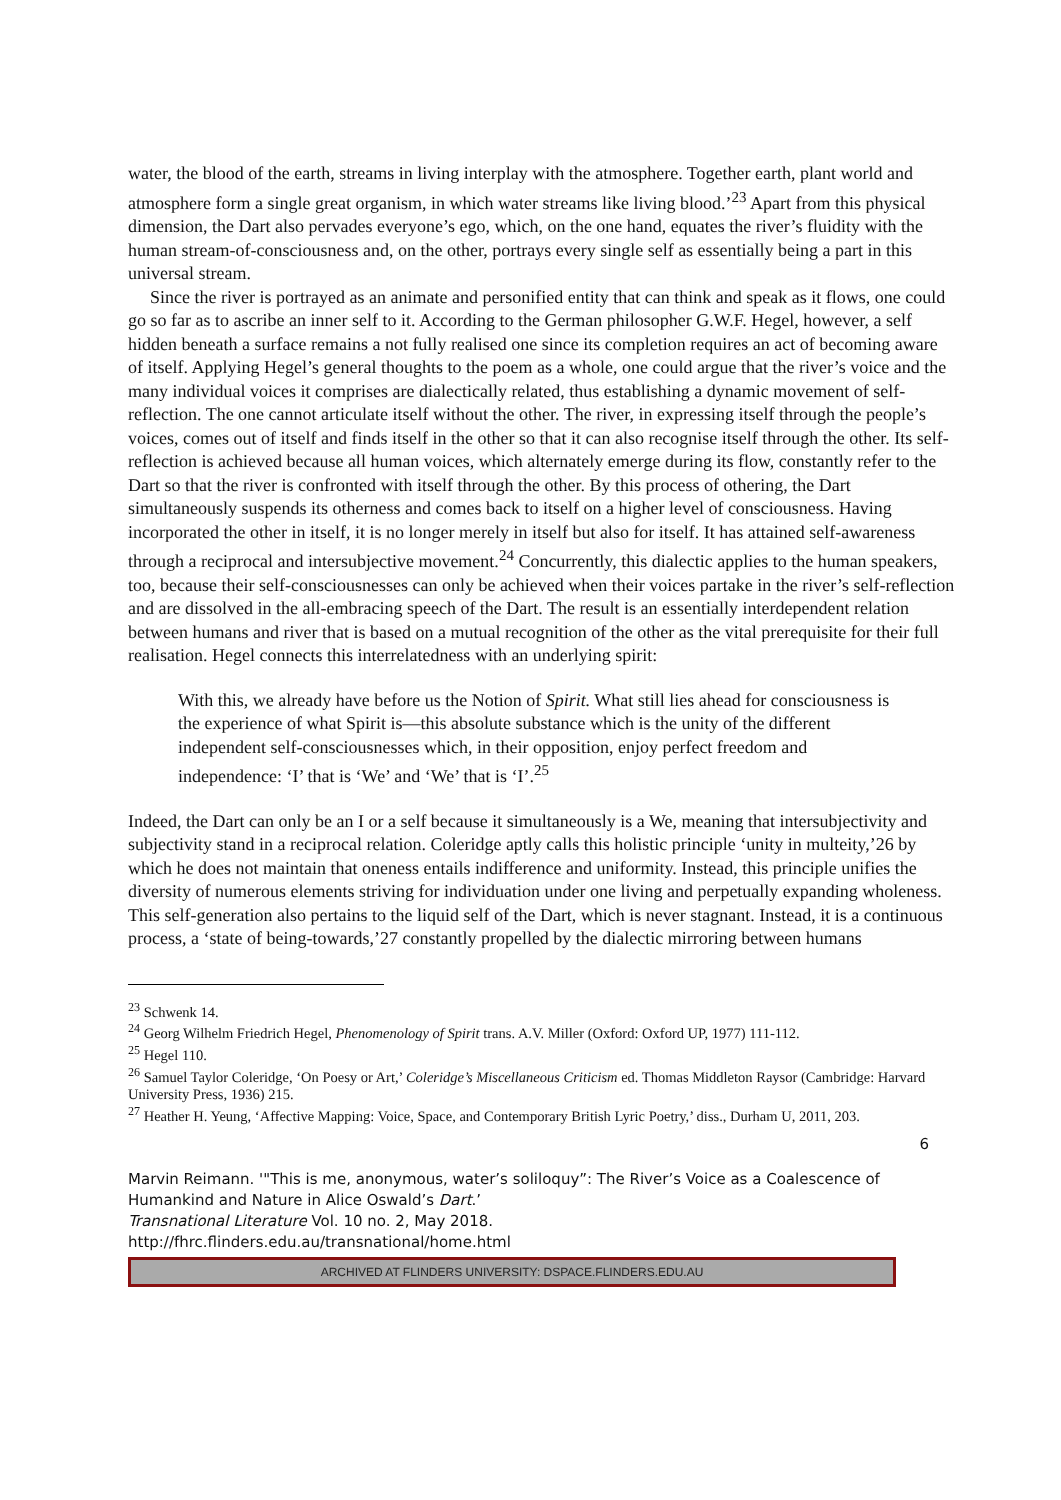water, the blood of the earth, streams in living interplay with the atmosphere. Together earth, plant world and atmosphere form a single great organism, in which water streams like living blood.’<sup>23</sup> Apart from this physical dimension, the Dart also pervades everyone’s ego, which, on the one hand, equates the river’s fluidity with the human stream-of-consciousness and, on the other, portrays every single self as essentially being a part in this universal stream.
Since the river is portrayed as an animate and personified entity that can think and speak as it flows, one could go so far as to ascribe an inner self to it. According to the German philosopher G.W.F. Hegel, however, a self hidden beneath a surface remains a not fully realised one since its completion requires an act of becoming aware of itself. Applying Hegel’s general thoughts to the poem as a whole, one could argue that the river’s voice and the many individual voices it comprises are dialectically related, thus establishing a dynamic movement of self-reflection. The one cannot articulate itself without the other. The river, in expressing itself through the people’s voices, comes out of itself and finds itself in the other so that it can also recognise itself through the other. Its self-reflection is achieved because all human voices, which alternately emerge during its flow, constantly refer to the Dart so that the river is confronted with itself through the other. By this process of othering, the Dart simultaneously suspends its otherness and comes back to itself on a higher level of consciousness. Having incorporated the other in itself, it is no longer merely in itself but also for itself. It has attained self-awareness through a reciprocal and intersubjective movement.<sup>24</sup> Concurrently, this dialectic applies to the human speakers, too, because their self-consciousnesses can only be achieved when their voices partake in the river’s self-reflection and are dissolved in the all-embracing speech of the Dart. The result is an essentially interdependent relation between humans and river that is based on a mutual recognition of the other as the vital prerequisite for their full realisation. Hegel connects this interrelatedness with an underlying spirit:
With this, we already have before us the Notion of Spirit. What still lies ahead for consciousness is the experience of what Spirit is—this absolute substance which is the unity of the different independent self-consciousnesses which, in their opposition, enjoy perfect freedom and independence: ‘I’ that is ‘We’ and ‘We’ that is ‘I’.<sup>25</sup>
Indeed, the Dart can only be an I or a self because it simultaneously is a We, meaning that intersubjectivity and subjectivity stand in a reciprocal relation. Coleridge aptly calls this holistic principle ‘unity in multeity,’26 by which he does not maintain that oneness entails indifference and uniformity. Instead, this principle unifies the diversity of numerous elements striving for individuation under one living and perpetually expanding wholeness. This self-generation also pertains to the liquid self of the Dart, which is never stagnant. Instead, it is a continuous process, a ‘state of being-towards,’27 constantly propelled by the dialectic mirroring between humans
<sup>23</sup> Schwenk 14.
<sup>24</sup> Georg Wilhelm Friedrich Hegel, Phenomenology of Spirit trans. A.V. Miller (Oxford: Oxford UP, 1977) 111-112.
<sup>25</sup> Hegel 110.
<sup>26</sup> Samuel Taylor Coleridge, ‘On Poesy or Art,’ Coleridge’s Miscellaneous Criticism ed. Thomas Middleton Raysor (Cambridge: Harvard University Press, 1936) 215.
<sup>27</sup> Heather H. Yeung, ‘Affective Mapping: Voice, Space, and Contemporary British Lyric Poetry,’ diss., Durham U, 2011, 203.
6
Marvin Reimann. '"This is me, anonymous, water’s soliloquy”: The River’s Voice as a Coalescence of Humankind and Nature in Alice Oswald’s Dart.’
Transnational Literature Vol. 10 no. 2, May 2018.
http://fhrc.flinders.edu.au/transnational/home.html
ARCHIVED AT FLINDERS UNIVERSITY: DSPACE.FLINDERS.EDU.AU